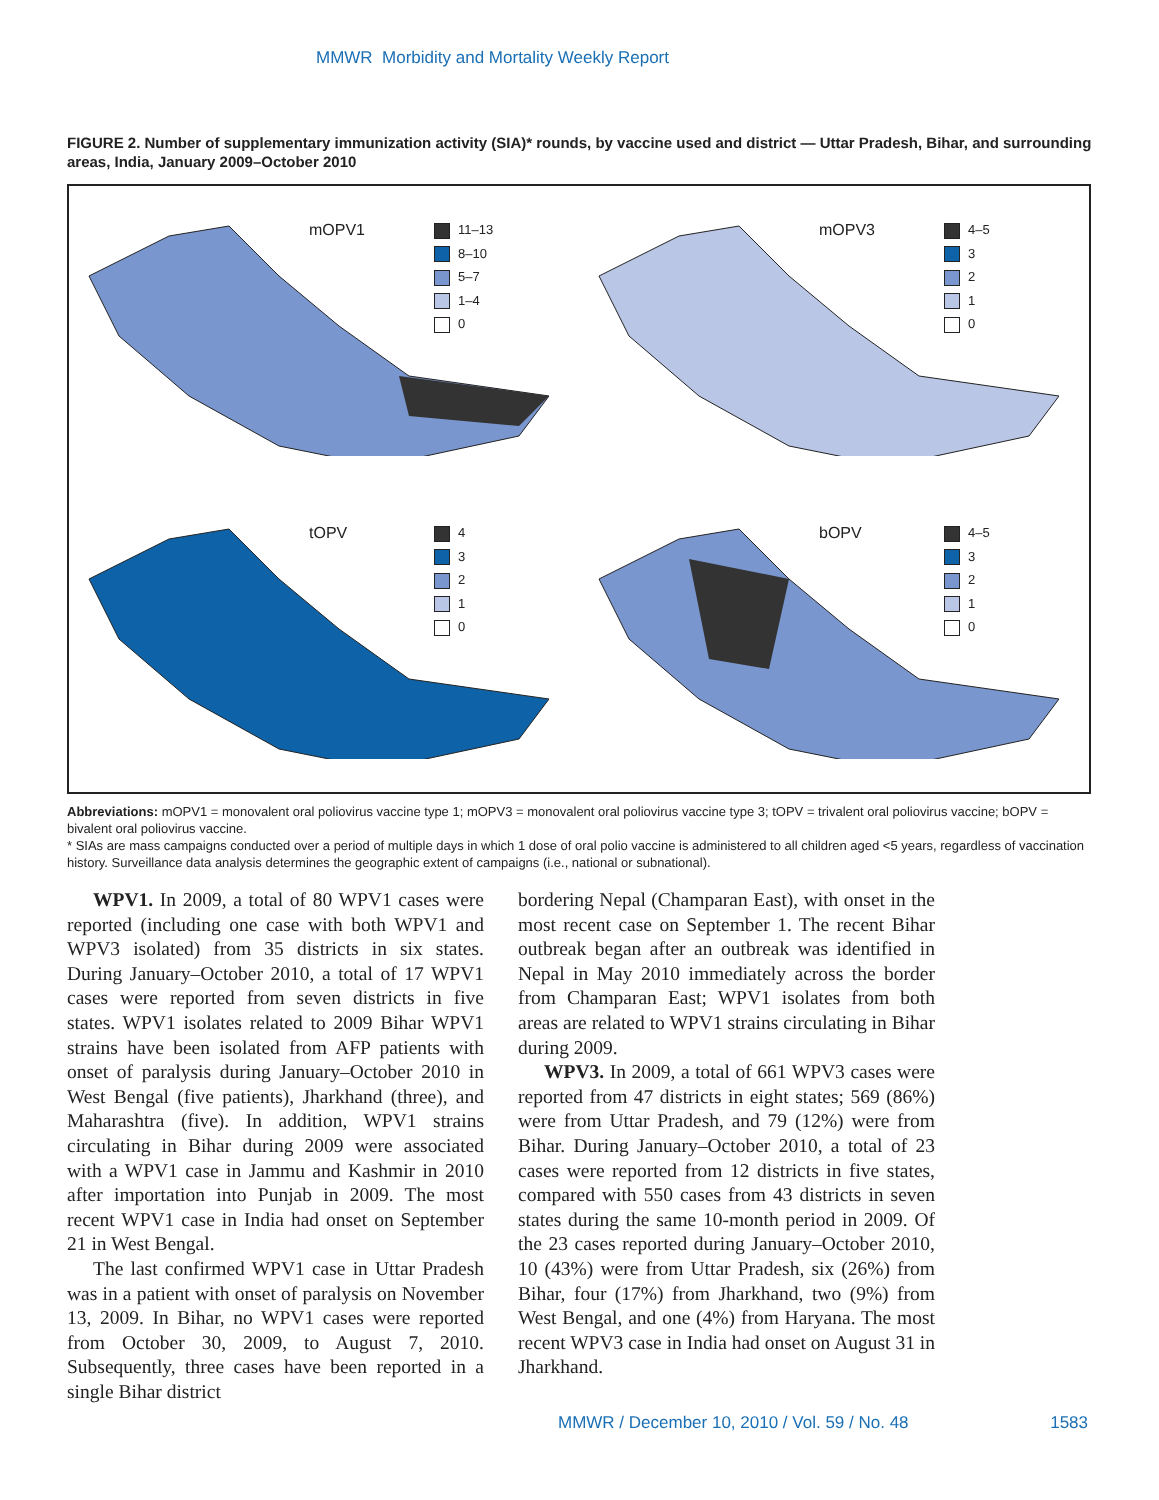MMWR Morbidity and Mortality Weekly Report
FIGURE 2. Number of supplementary immunization activity (SIA)* rounds, by vaccine used and district — Uttar Pradesh, Bihar, and surrounding areas, India, January 2009–October 2010
mOPV1
11–13
8–10
5–7
1–4
0
mOPV3
4–5
3
2
1
0
tOPV
4
3
2
1
0
bOPV
4–5
3
2
1
0
Abbreviations: mOPV1 = monovalent oral poliovirus vaccine type 1; mOPV3 = monovalent oral poliovirus vaccine type 3; tOPV = trivalent oral poliovirus vaccine; bOPV = bivalent oral poliovirus vaccine.
* SIAs are mass campaigns conducted over a period of multiple days in which 1 dose of oral polio vaccine is administered to all children aged <5 years, regardless of vaccination history. Surveillance data analysis determines the geographic extent of campaigns (i.e., national or subnational).
WPV1. In 2009, a total of 80 WPV1 cases were reported (including one case with both WPV1 and WPV3 isolated) from 35 districts in six states. During January–October 2010, a total of 17 WPV1 cases were reported from seven districts in five states. WPV1 isolates related to 2009 Bihar WPV1 strains have been isolated from AFP patients with onset of paralysis during January–October 2010 in West Bengal (five patients), Jharkhand (three), and Maharashtra (five). In addition, WPV1 strains circulating in Bihar during 2009 were associated with a WPV1 case in Jammu and Kashmir in 2010 after importation into Punjab in 2009. The most recent WPV1 case in India had onset on September 21 in West Bengal.
The last confirmed WPV1 case in Uttar Pradesh was in a patient with onset of paralysis on November 13, 2009. In Bihar, no WPV1 cases were reported from October 30, 2009, to August 7, 2010. Subsequently, three cases have been reported in a single Bihar district
bordering Nepal (Champaran East), with onset in the most recent case on September 1. The recent Bihar outbreak began after an outbreak was identified in Nepal in May 2010 immediately across the border from Champaran East; WPV1 isolates from both areas are related to WPV1 strains circulating in Bihar during 2009.
WPV3. In 2009, a total of 661 WPV3 cases were reported from 47 districts in eight states; 569 (86%) were from Uttar Pradesh, and 79 (12%) were from Bihar. During January–October 2010, a total of 23 cases were reported from 12 districts in five states, compared with 550 cases from 43 districts in seven states during the same 10-month period in 2009. Of the 23 cases reported during January–October 2010, 10 (43%) were from Uttar Pradesh, six (26%) from Bihar, four (17%) from Jharkhand, two (9%) from West Bengal, and one (4%) from Haryana. The most recent WPV3 case in India had onset on August 31 in Jharkhand.
MMWR / December 10, 2010 / Vol. 59 / No. 48 1583